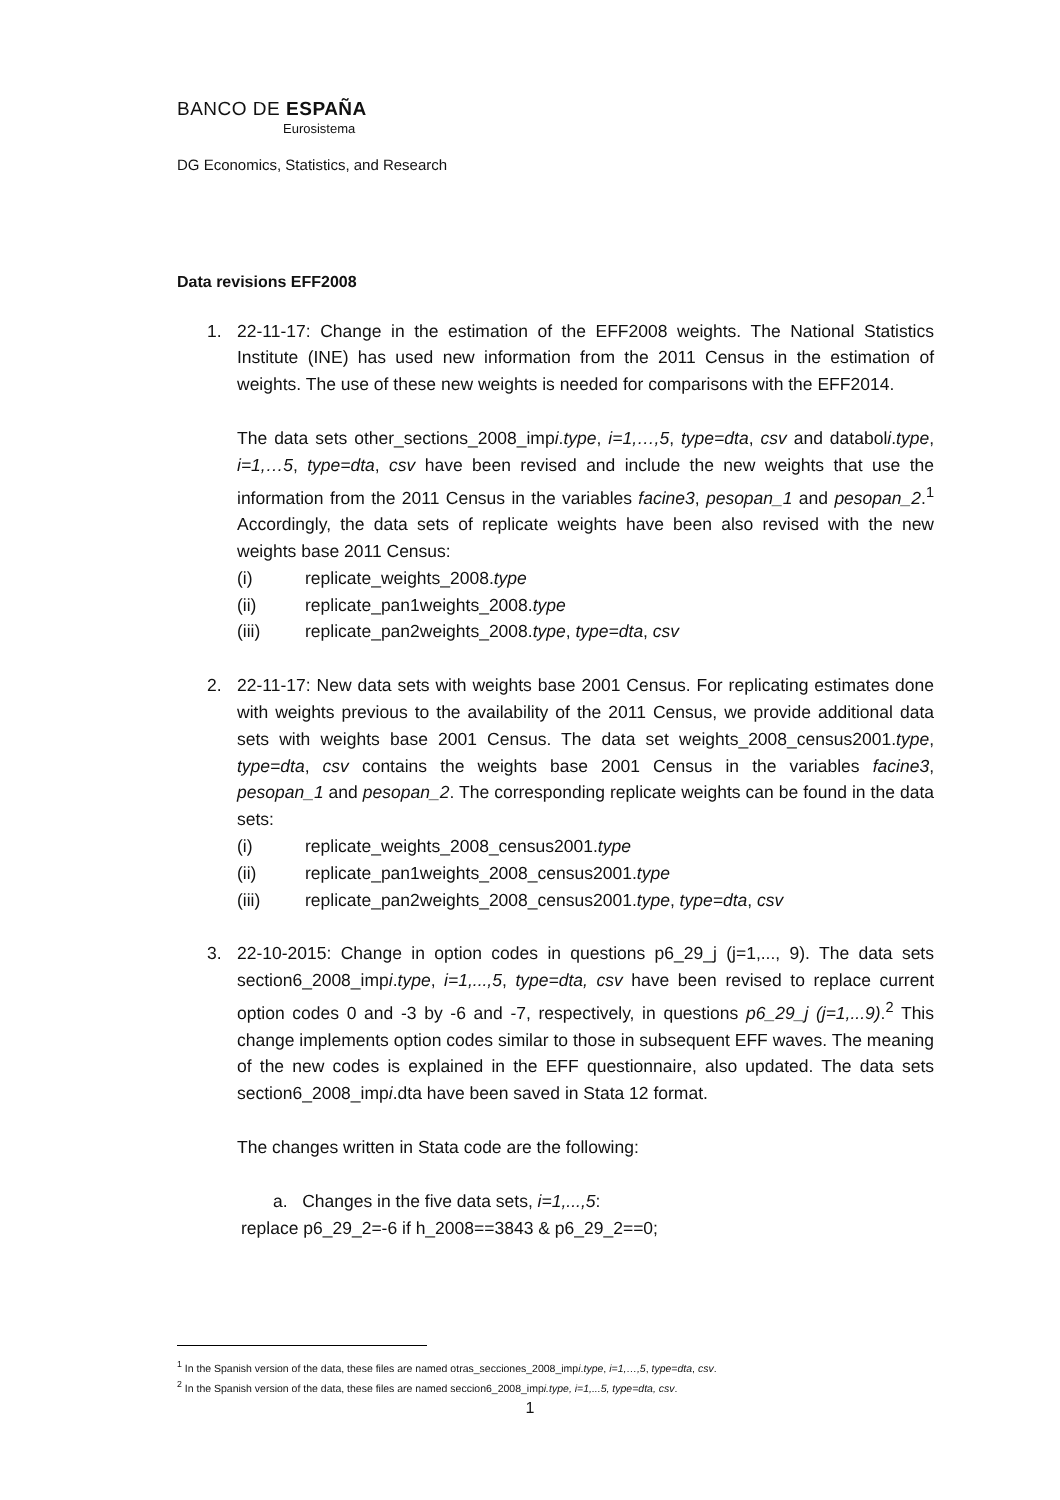BANCO DE ESPAÑA
Eurosistema
DG Economics, Statistics, and Research
Data revisions EFF2008
1. 22-11-17: Change in the estimation of the EFF2008 weights. The National Statistics Institute (INE) has used new information from the 2011 Census in the estimation of weights. The use of these new weights is needed for comparisons with the EFF2014.
The data sets other_sections_2008_impi.type, i=1,…,5, type=dta, csv and databoli.type, i=1,…5, type=dta, csv have been revised and include the new weights that use the information from the 2011 Census in the variables facine3, pesopan_1 and pesopan_2.<sup>1</sup> Accordingly, the data sets of replicate weights have been also revised with the new weights base 2011 Census:
(i) replicate_weights_2008.type
(ii) replicate_pan1weights_2008.type
(iii) replicate_pan2weights_2008.type, type=dta, csv
2. 22-11-17: New data sets with weights base 2001 Census. For replicating estimates done with weights previous to the availability of the 2011 Census, we provide additional data sets with weights base 2001 Census. The data set weights_2008_census2001.type, type=dta, csv contains the weights base 2001 Census in the variables facine3, pesopan_1 and pesopan_2. The corresponding replicate weights can be found in the data sets:
(i) replicate_weights_2008_census2001.type
(ii) replicate_pan1weights_2008_census2001.type
(iii) replicate_pan2weights_2008_census2001.type, type=dta, csv
3. 22-10-2015: Change in option codes in questions p6_29_j (j=1,..., 9). The data sets section6_2008_impi.type, i=1,...,5, type=dta, csv have been revised to replace current option codes 0 and -3 by -6 and -7, respectively, in questions p6_29_j (j=1,...9).<sup>2</sup> This change implements option codes similar to those in subsequent EFF waves. The meaning of the new codes is explained in the EFF questionnaire, also updated. The data sets section6_2008_impi.dta have been saved in Stata 12 format.
The changes written in Stata code are the following:
a. Changes in the five data sets, i=1,...,5:
replace p6_29_2=-6 if h_2008==3843 & p6_29_2==0;
<sup>1</sup> In the Spanish version of the data, these files are named otras_secciones_2008_impi.type, i=1,…,5, type=dta, csv.
<sup>2</sup> In the Spanish version of the data, these files are named seccion6_2008_impi.type, i=1,...5, type=dta, csv.
1